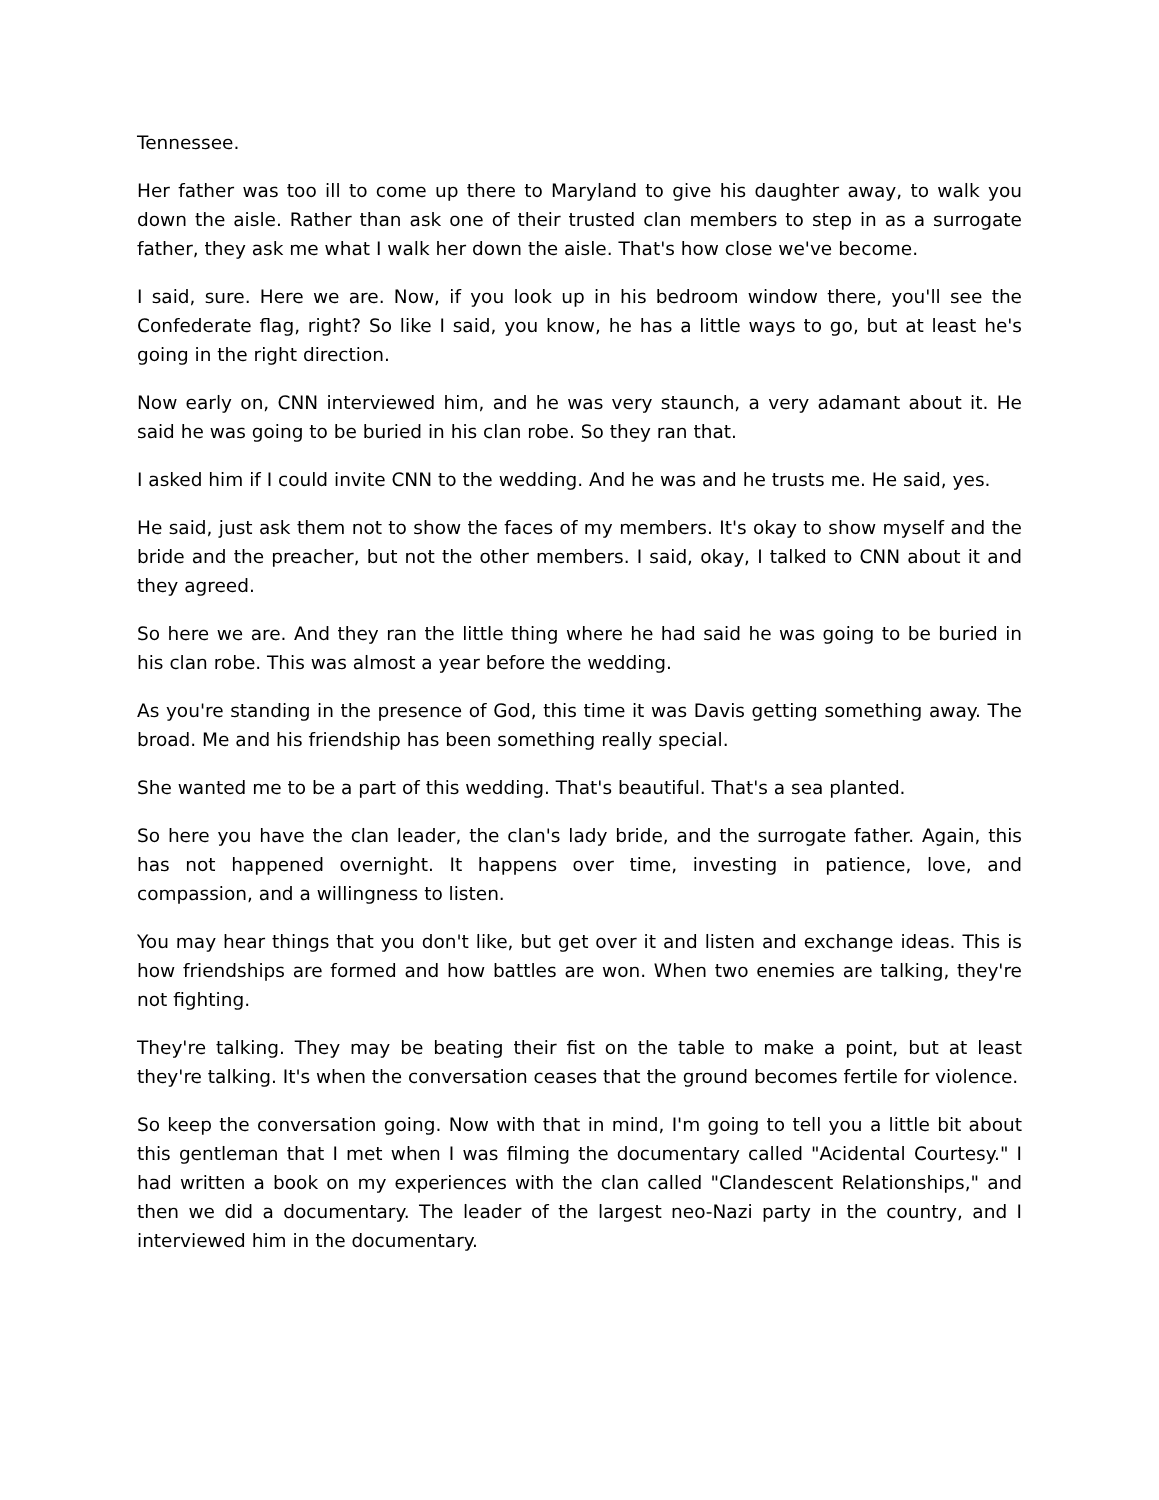Tennessee.
Her father was too ill to come up there to Maryland to give his daughter away, to walk you down the aisle. Rather than ask one of their trusted clan members to step in as a surrogate father, they ask me what I walk her down the aisle. That's how close we've become.
I said, sure. Here we are. Now, if you look up in his bedroom window there, you'll see the Confederate flag, right? So like I said, you know, he has a little ways to go, but at least he's going in the right direction.
Now early on, CNN interviewed him, and he was very staunch, a very adamant about it. He said he was going to be buried in his clan robe. So they ran that.
I asked him if I could invite CNN to the wedding. And he was and he trusts me. He said, yes.
He said, just ask them not to show the faces of my members. It's okay to show myself and the bride and the preacher, but not the other members. I said, okay, I talked to CNN about it and they agreed.
So here we are. And they ran the little thing where he had said he was going to be buried in his clan robe. This was almost a year before the wedding.
As you're standing in the presence of God, this time it was Davis getting something away. The broad. Me and his friendship has been something really special.
She wanted me to be a part of this wedding. That's beautiful. That's a sea planted.
So here you have the clan leader, the clan's lady bride, and the surrogate father. Again, this has not happened overnight. It happens over time, investing in patience, love, and compassion, and a willingness to listen.
You may hear things that you don't like, but get over it and listen and exchange ideas. This is how friendships are formed and how battles are won. When two enemies are talking, they're not fighting.
They're talking. They may be beating their fist on the table to make a point, but at least they're talking. It's when the conversation ceases that the ground becomes fertile for violence.
So keep the conversation going. Now with that in mind, I'm going to tell you a little bit about this gentleman that I met when I was filming the documentary called "Acidental Courtesy." I had written a book on my experiences with the clan called "Clandescent Relationships," and then we did a documentary. The leader of the largest neo-Nazi party in the country, and I interviewed him in the documentary.